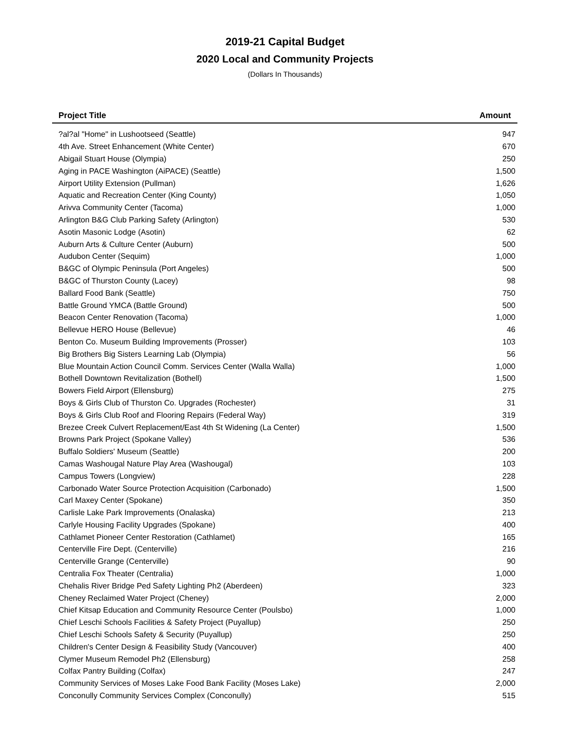2019-21 Capital Budget
2020 Local and Community Projects
(Dollars In Thousands)
| Project Title | Amount |
| --- | --- |
| ?al?al "Home" in Lushootseed (Seattle) | 947 |
| 4th Ave. Street Enhancement (White Center) | 670 |
| Abigail Stuart House (Olympia) | 250 |
| Aging in PACE Washington (AiPACE) (Seattle) | 1,500 |
| Airport Utility Extension (Pullman) | 1,626 |
| Aquatic and Recreation Center (King County) | 1,050 |
| Arivva Community Center (Tacoma) | 1,000 |
| Arlington B&G Club Parking Safety (Arlington) | 530 |
| Asotin Masonic Lodge (Asotin) | 62 |
| Auburn Arts & Culture Center (Auburn) | 500 |
| Audubon Center (Sequim) | 1,000 |
| B&GC of Olympic Peninsula (Port Angeles) | 500 |
| B&GC of Thurston County (Lacey) | 98 |
| Ballard Food Bank (Seattle) | 750 |
| Battle Ground YMCA (Battle Ground) | 500 |
| Beacon Center Renovation (Tacoma) | 1,000 |
| Bellevue HERO House (Bellevue) | 46 |
| Benton Co. Museum Building Improvements (Prosser) | 103 |
| Big Brothers Big Sisters Learning Lab (Olympia) | 56 |
| Blue Mountain Action Council Comm. Services Center (Walla Walla) | 1,000 |
| Bothell Downtown Revitalization (Bothell) | 1,500 |
| Bowers Field Airport (Ellensburg) | 275 |
| Boys & Girls Club of Thurston Co. Upgrades (Rochester) | 31 |
| Boys & Girls Club Roof and Flooring Repairs (Federal Way) | 319 |
| Brezee Creek Culvert Replacement/East 4th St Widening (La Center) | 1,500 |
| Browns Park Project (Spokane Valley) | 536 |
| Buffalo Soldiers' Museum (Seattle) | 200 |
| Camas Washougal Nature Play Area (Washougal) | 103 |
| Campus Towers (Longview) | 228 |
| Carbonado Water Source Protection Acquisition (Carbonado) | 1,500 |
| Carl Maxey Center (Spokane) | 350 |
| Carlisle Lake Park Improvements (Onalaska) | 213 |
| Carlyle Housing Facility Upgrades (Spokane) | 400 |
| Cathlamet Pioneer Center Restoration (Cathlamet) | 165 |
| Centerville Fire Dept. (Centerville) | 216 |
| Centerville Grange (Centerville) | 90 |
| Centralia Fox Theater (Centralia) | 1,000 |
| Chehalis River Bridge Ped Safety Lighting Ph2 (Aberdeen) | 323 |
| Cheney Reclaimed Water Project (Cheney) | 2,000 |
| Chief Kitsap Education and Community Resource Center (Poulsbo) | 1,000 |
| Chief Leschi Schools Facilities & Safety Project (Puyallup) | 250 |
| Chief Leschi Schools Safety & Security (Puyallup) | 250 |
| Children's Center Design & Feasibility Study (Vancouver) | 400 |
| Clymer Museum Remodel Ph2 (Ellensburg) | 258 |
| Colfax Pantry Building (Colfax) | 247 |
| Community Services of Moses Lake Food Bank Facility (Moses Lake) | 2,000 |
| Conconully Community Services Complex (Conconully) | 515 |